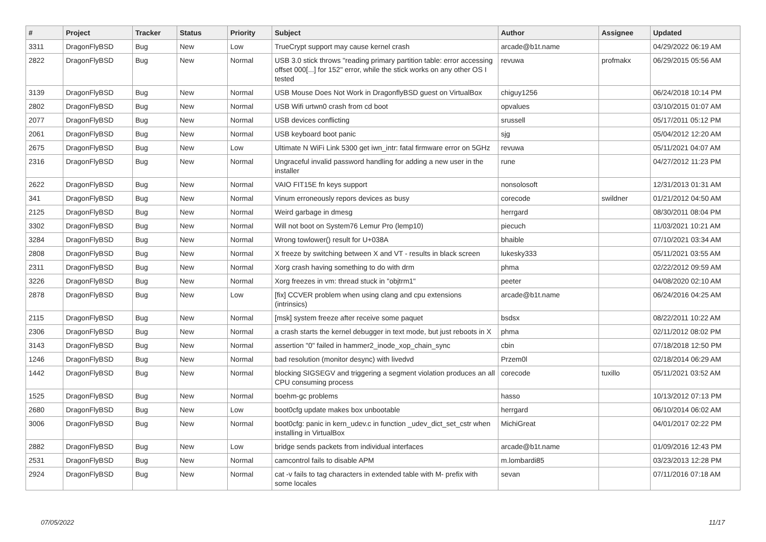| # | Project | Tracker | Status | Priority | Subject | Author | Assignee | Updated |
| --- | --- | --- | --- | --- | --- | --- | --- | --- |
| 3311 | DragonFlyBSD | Bug | New | Low | TrueCrypt support may cause kernel crash | arcade@b1t.name | | 04/29/2022 06:19 AM |
| 2822 | DragonFlyBSD | Bug | New | Normal | USB 3.0 stick throws "reading primary partition table: error accessing offset 000[...] for 152" error, while the stick works on any other OS I tested | revuwa | profmakx | 06/29/2015 05:56 AM |
| 3139 | DragonFlyBSD | Bug | New | Normal | USB Mouse Does Not Work in DragonflyBSD guest on VirtualBox | chiguy1256 | | 06/24/2018 10:14 PM |
| 2802 | DragonFlyBSD | Bug | New | Normal | USB Wifi urtwn0 crash from cd boot | opvalues | | 03/10/2015 01:07 AM |
| 2077 | DragonFlyBSD | Bug | New | Normal | USB devices conflicting | srussell | | 05/17/2011 05:12 PM |
| 2061 | DragonFlyBSD | Bug | New | Normal | USB keyboard boot panic | sjg | | 05/04/2012 12:20 AM |
| 2675 | DragonFlyBSD | Bug | New | Low | Ultimate N WiFi Link 5300 get iwn_intr: fatal firmware error on 5GHz | revuwa | | 05/11/2021 04:07 AM |
| 2316 | DragonFlyBSD | Bug | New | Normal | Ungraceful invalid password handling for adding a new user in the installer | rune | | 04/27/2012 11:23 PM |
| 2622 | DragonFlyBSD | Bug | New | Normal | VAIO FIT15E fn keys support | nonsolosoft | | 12/31/2013 01:31 AM |
| 341 | DragonFlyBSD | Bug | New | Normal | Vinum erroneously repors devices as busy | corecode | swildner | 01/21/2012 04:50 AM |
| 2125 | DragonFlyBSD | Bug | New | Normal | Weird garbage in dmesg | herrgard | | 08/30/2011 08:04 PM |
| 3302 | DragonFlyBSD | Bug | New | Normal | Will not boot on System76 Lemur Pro (lemp10) | piecuch | | 11/03/2021 10:21 AM |
| 3284 | DragonFlyBSD | Bug | New | Normal | Wrong towlower() result for U+038A | bhaible | | 07/10/2021 03:34 AM |
| 2808 | DragonFlyBSD | Bug | New | Normal | X freeze by switching between X and VT - results in black screen | lukesky333 | | 05/11/2021 03:55 AM |
| 2311 | DragonFlyBSD | Bug | New | Normal | Xorg crash having something to do with drm | phma | | 02/22/2012 09:59 AM |
| 3226 | DragonFlyBSD | Bug | New | Normal | Xorg freezes in vm: thread stuck in "objtrm1" | peeter | | 04/08/2020 02:10 AM |
| 2878 | DragonFlyBSD | Bug | New | Low | [fix] CCVER problem when using clang and cpu extensions (intrinsics) | arcade@b1t.name | | 06/24/2016 04:25 AM |
| 2115 | DragonFlyBSD | Bug | New | Normal | [msk] system freeze after receive some paquet | bsdsx | | 08/22/2011 10:22 AM |
| 2306 | DragonFlyBSD | Bug | New | Normal | a crash starts the kernel debugger in text mode, but just reboots in X | phma | | 02/11/2012 08:02 PM |
| 3143 | DragonFlyBSD | Bug | New | Normal | assertion "0" failed in hammer2_inode_xop_chain_sync | cbin | | 07/18/2018 12:50 PM |
| 1246 | DragonFlyBSD | Bug | New | Normal | bad resolution (monitor desync) with livedvd | Przem0l | | 02/18/2014 06:29 AM |
| 1442 | DragonFlyBSD | Bug | New | Normal | blocking SIGSEGV and triggering a segment violation produces an all CPU consuming process | corecode | tuxillo | 05/11/2021 03:52 AM |
| 1525 | DragonFlyBSD | Bug | New | Normal | boehm-gc problems | hasso | | 10/13/2012 07:13 PM |
| 2680 | DragonFlyBSD | Bug | New | Low | boot0cfg update makes box unbootable | herrgard | | 06/10/2014 06:02 AM |
| 3006 | DragonFlyBSD | Bug | New | Normal | boot0cfg: panic in kern_udev.c in function _udev_dict_set_cstr when installing in VirtualBox | MichiGreat | | 04/01/2017 02:22 PM |
| 2882 | DragonFlyBSD | Bug | New | Low | bridge sends packets from individual interfaces | arcade@b1t.name | | 01/09/2016 12:43 PM |
| 2531 | DragonFlyBSD | Bug | New | Normal | camcontrol fails to disable APM | m.lombardi85 | | 03/23/2013 12:28 PM |
| 2924 | DragonFlyBSD | Bug | New | Normal | cat -v fails to tag characters in extended table with M- prefix with some locales | sevan | | 07/11/2016 07:18 AM |
07/05/2022 11/17